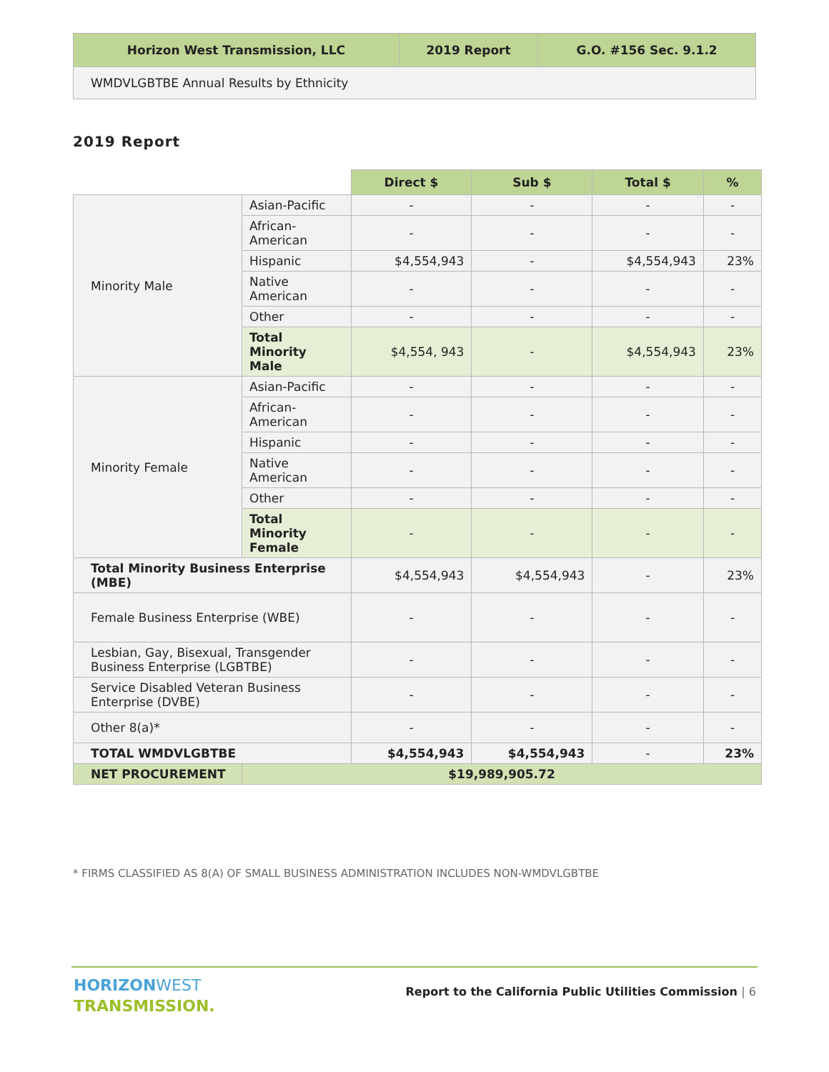| Horizon West Transmission, LLC | 2019 Report | G.O. #156 Sec. 9.1.2 |
| WMDVLGBTBE Annual Results by Ethnicity | | |
2019 Report
| | | Direct $ | Sub $ | Total $ | % |
| Minority Male | Asian-Pacific | - | - | - | - |
| | African- American | - | - | - | - |
| | Hispanic | $4,554,943 | - | $4,554,943 | 23% |
| | Native American | - | - | - | - |
| | Other | - | - | - | - |
| | Total Minority Male | $4,554, 943 | - | $4,554,943 | 23% |
| Minority Female | Asian-Pacific | - | - | - | - |
| | African- American | - | - | - | - |
| | Hispanic | - | - | - | - |
| | Native American | - | - | - | - |
| | Other | - | - | - | - |
| | Total Minority Female | - | - | - | - |
| Total Minority Business Enterprise (MBE) | | $4,554,943 | $4,554,943 | - | 23% |
| Female Business Enterprise (WBE) | | - | - | - | - |
| Lesbian, Gay, Bisexual, Transgender Business Enterprise (LGBTBE) | | - | - | - | - |
| Service Disabled Veteran Business Enterprise (DVBE) | | - | - | - | - |
| Other 8(a)* | | - | - | - | - |
| TOTAL WMDVLGBTBE | | $4,554,943 | $4,554,943 | - | 23% |
| NET PROCUREMENT | $19,989,905.72 | | | | |
* FIRMS CLASSIFIED AS 8(A) OF SMALL BUSINESS ADMINISTRATION INCLUDES NON-WMDVLGBTBE
HORIZON WEST
TRANSMISSION.
Report to the California Public Utilities Commission | 6